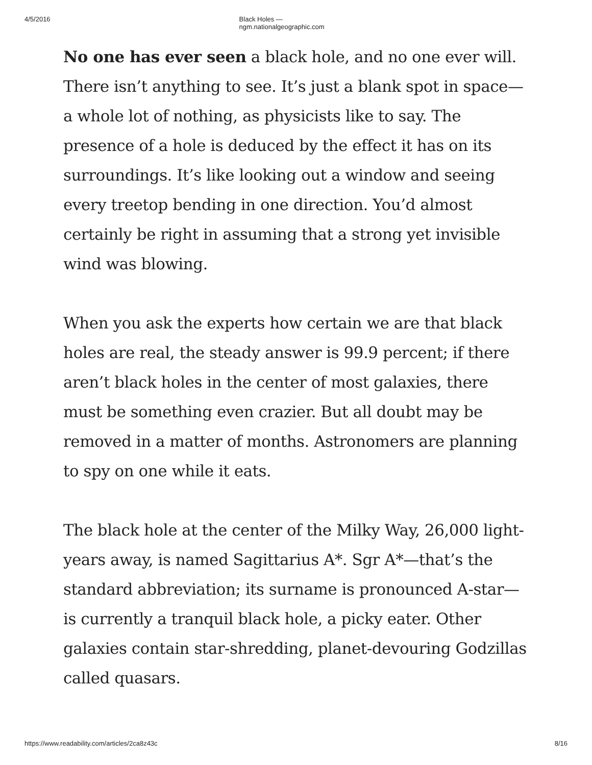4/5/2016 Black Holes — ngm.nationalgeographic.com
No one has ever seen a black hole, and no one ever will. There isn’t anything to see. It’s just a blank spot in space—a whole lot of nothing, as physicists like to say. The presence of a hole is deduced by the effect it has on its surroundings. It’s like looking out a window and seeing every treetop bending in one direction. You’d almost certainly be right in assuming that a strong yet invisible wind was blowing.
When you ask the experts how certain we are that black holes are real, the steady answer is 99.9 percent; if there aren’t black holes in the center of most galaxies, there must be something even crazier. But all doubt may be removed in a matter of months. Astronomers are planning to spy on one while it eats.
The black hole at the center of the Milky Way, 26,000 light-years away, is named Sagittarius A*. Sgr A*—that’s the standard abbreviation; its surname is pronounced A-star—is currently a tranquil black hole, a picky eater. Other galaxies contain star-shredding, planet-devouring Godzillas called quasars.
https://www.readability.com/articles/2ca8z43c 8/16